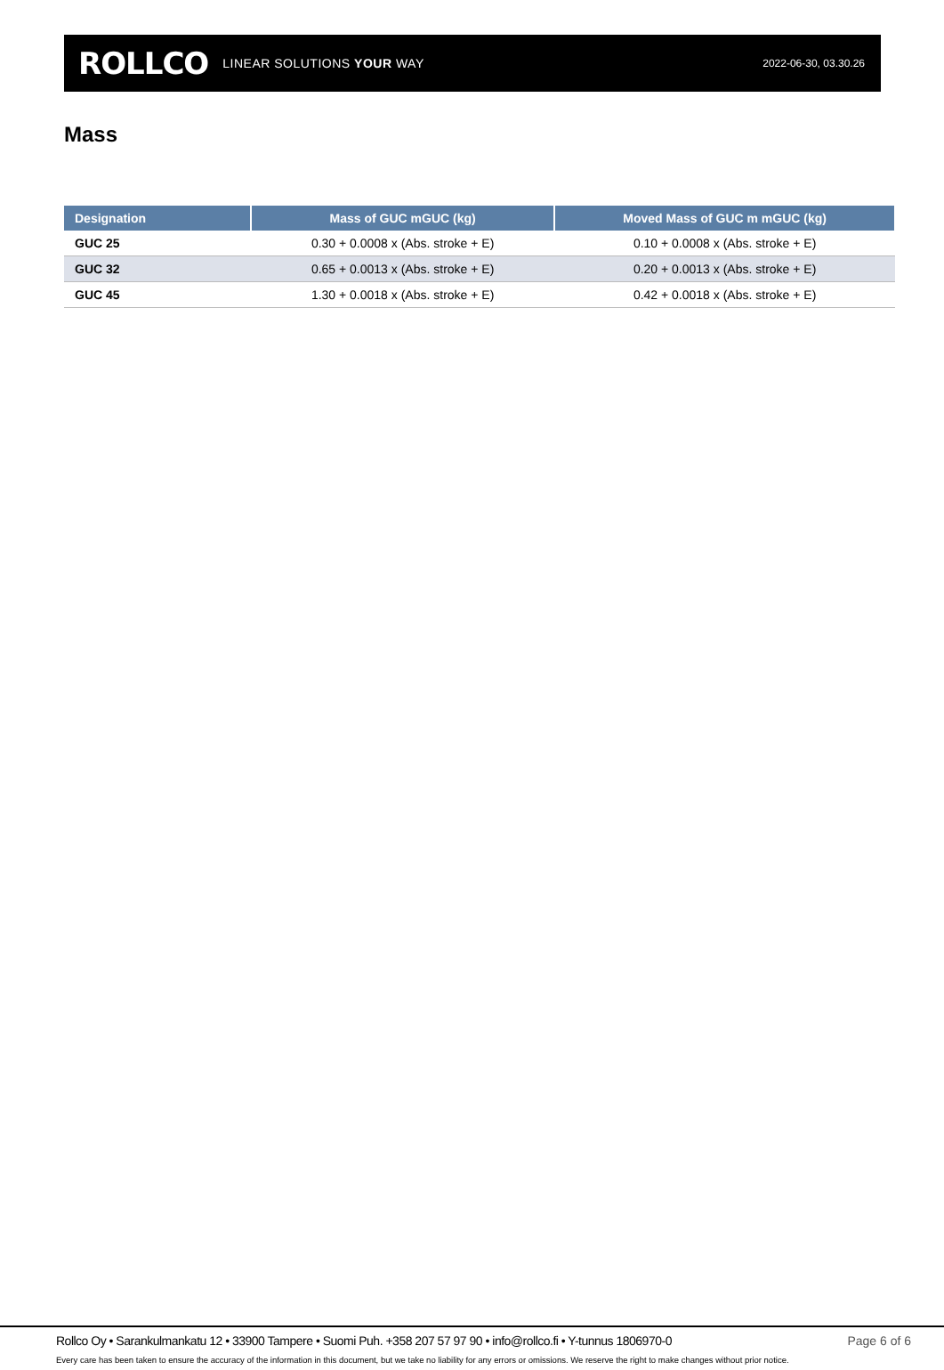ROLLCO LINEAR SOLUTIONS YOUR WAY
2022-06-30, 03.30.26
Mass
| Designation | Mass of GUC mGUC (kg) | Moved Mass of GUC m mGUC (kg) |
| --- | --- | --- |
| GUC 25 | 0.30 + 0.0008 x (Abs. stroke + E) | 0.10 + 0.0008 x (Abs. stroke + E) |
| GUC 32 | 0.65 + 0.0013 x (Abs. stroke + E) | 0.20 + 0.0013 x (Abs. stroke + E) |
| GUC 45 | 1.30 + 0.0018 x (Abs. stroke + E) | 0.42 + 0.0018 x (Abs. stroke + E) |
Rollco Oy • Sarankulmankatu 12 • 33900 Tampere • Suomi Puh. +358 207 57 97 90 • info@rollco.fi • Y-tunnus 1806970-0 Page 6 of 6
Every care has been taken to ensure the accuracy of the information in this document, but we take no liability for any errors or omissions. We reserve the right to make changes without prior notice.